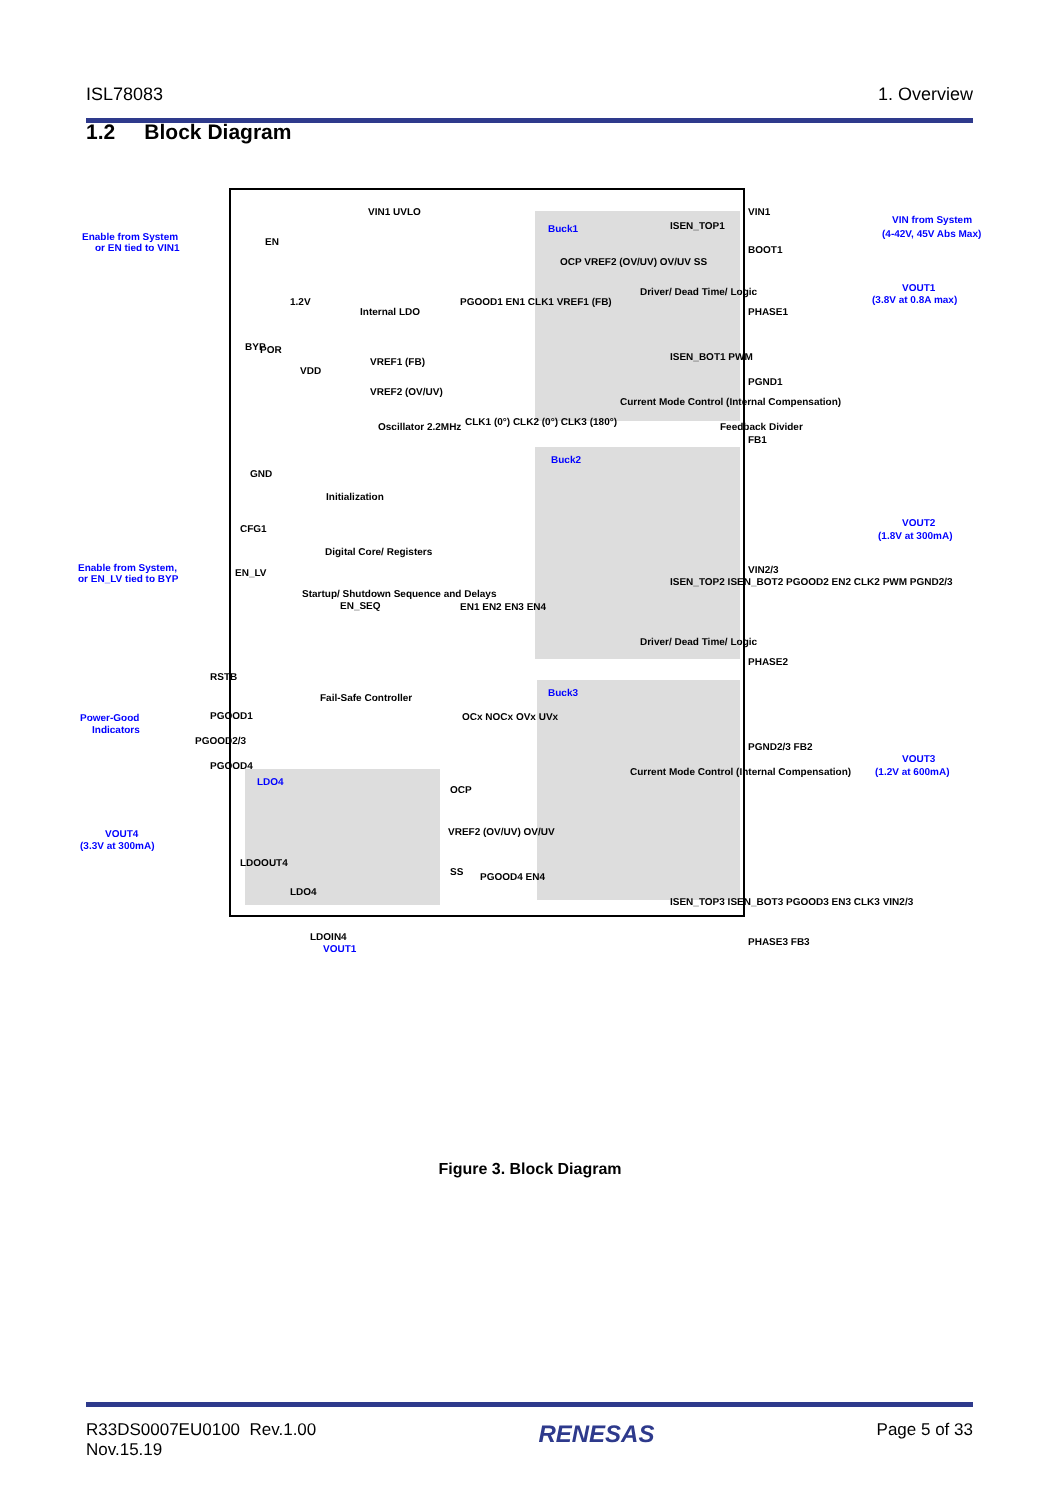ISL78083 1. Overview
1.2 Block Diagram
Enable from System
or EN tied to VIN1
Buck1
Buck2
Buck3
LDO4
VIN from System
(4-42V, 45V Abs Max)
VOUT1
(3.8V at 0.8A max)
VOUT2
(1.8V at 300mA)
VOUT3
(1.2V at 600mA)
Enable from System,
or EN_LV tied to BYP
Power-Good
Indicators
VOUT4
(3.3V at 300mA)
VOUT1
VIN1 UVLO
Internal LDO
POR
VREF1 (FB)
VREF2 (OV/UV)
Oscillator 2.2MHz
CLK1 (0°) CLK2 (0°) CLK3 (180°)
Initialization
Digital Core/ Registers
Startup/ Shutdown Sequence and Delays
EN1 EN2 EN3 EN4
Fail-Safe Controller
OCx NOCx OVx UVx
EN
1.2V
BYP
VDD
GND
CFG1
EN_LV
EN_SEQ
RSTB
PGOOD1
PGOOD2/3
PGOOD4
LDOOUT4
LDO4
LDOIN4
OCP
VREF2 (OV/UV) OV/UV
SS
PGOOD4 EN4
OCP VREF2 (OV/UV) OV/UV SS
Driver/ Dead Time/ Logic
Current Mode Control (Internal Compensation)
Feedback Divider
ISEN_TOP1
ISEN_BOT1 PWM
PGOOD1 EN1 CLK1 VREF1 (FB)
VIN1
BOOT1
PHASE1
PGND1
FB1
VIN2/3
Driver/ Dead Time/ Logic
ISEN_TOP2 ISEN_BOT2 PGOOD2 EN2 CLK2 PWM PGND2/3
Current Mode Control (Internal Compensation)
ISEN_TOP3 ISEN_BOT3 PGOOD3 EN3 CLK3 VIN2/3
PHASE2
PGND2/3 FB2
PHASE3 FB3
Figure 3. Block Diagram
R33DS0007EU0100 Rev.1.00
Nov.15.19 RENESAS Page 5 of 33